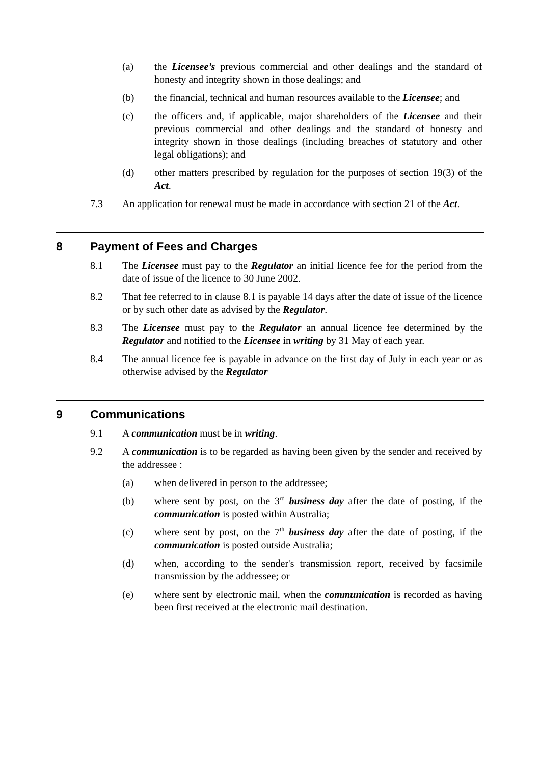(a) the Licensee’s previous commercial and other dealings and the standard of honesty and integrity shown in those dealings; and
(b) the financial, technical and human resources available to the Licensee; and
(c) the officers and, if applicable, major shareholders of the Licensee and their previous commercial and other dealings and the standard of honesty and integrity shown in those dealings (including breaches of statutory and other legal obligations); and
(d) other matters prescribed by regulation for the purposes of section 19(3) of the Act.
7.3 An application for renewal must be made in accordance with section 21 of the Act.
8 Payment of Fees and Charges
8.1 The Licensee must pay to the Regulator an initial licence fee for the period from the date of issue of the licence to 30 June 2002.
8.2 That fee referred to in clause 8.1 is payable 14 days after the date of issue of the licence or by such other date as advised by the Regulator.
8.3 The Licensee must pay to the Regulator an annual licence fee determined by the Regulator and notified to the Licensee in writing by 31 May of each year.
8.4 The annual licence fee is payable in advance on the first day of July in each year or as otherwise advised by the Regulator
9 Communications
9.1 A communication must be in writing.
9.2 A communication is to be regarded as having been given by the sender and received by the addressee :
(a) when delivered in person to the addressee;
(b) where sent by post, on the 3<sup>rd</sup> business day after the date of posting, if the communication is posted within Australia;
(c) where sent by post, on the 7<sup>th</sup> business day after the date of posting, if the communication is posted outside Australia;
(d) when, according to the sender's transmission report, received by facsimile transmission by the addressee; or
(e) where sent by electronic mail, when the communication is recorded as having been first received at the electronic mail destination.